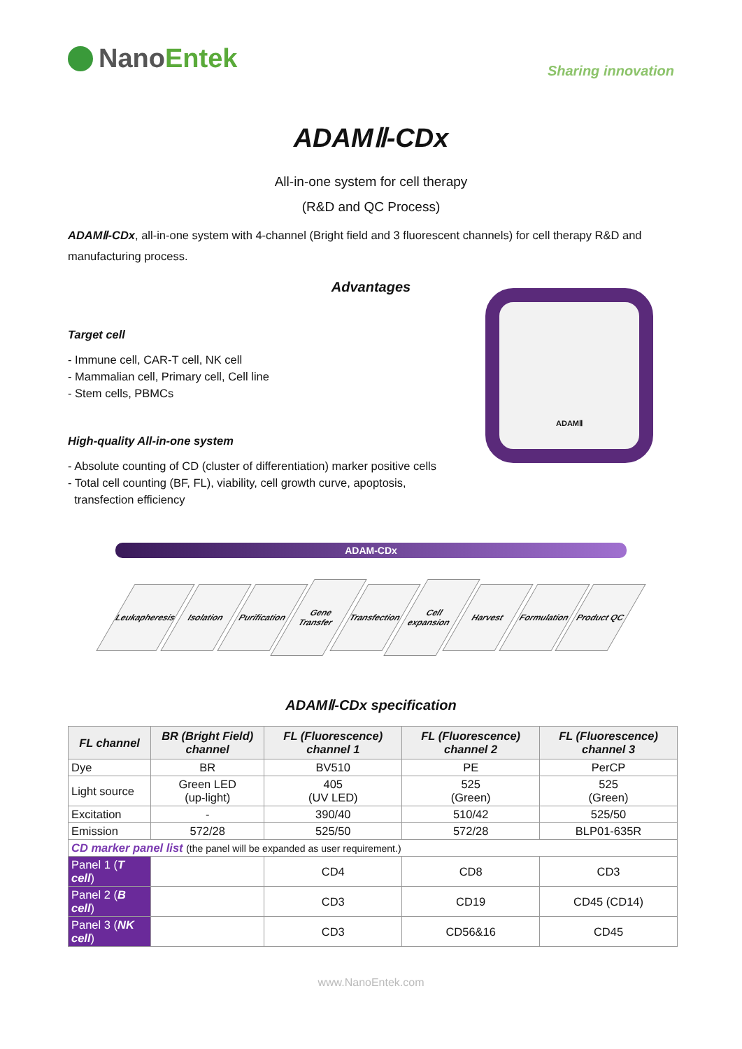Nano Entek
Sharing innovation
ADAMⅡ-CDx
All-in-one system for cell therapy
(R&D and QC Process)
ADAMⅡ-CDx, all-in-one system with 4-channel (Bright field and 3 fluorescent channels) for cell therapy R&D and manufacturing process.
Advantages
Target cell
- Immune cell, CAR-T cell, NK cell
- Mammalian cell, Primary cell, Cell line
- Stem cells, PBMCs
High-quality All-in-one system
- Absolute counting of CD (cluster of differentiation) marker positive cells
- Total cell counting (BF, FL), viability, cell growth curve, apoptosis,
transfection efficiency
ADAMⅡ
ADAM-CDx
Leukapheresis Isolation Purification Gene Transfer Transfection Cell expansion Harvest Formulation Product QC
ADAMⅡ-CDx specification
| FL channel | BR (Bright Field) channel | FL (Fluorescence) channel 1 | FL (Fluorescence) channel 2 | FL (Fluorescence) channel 3 |
| --- | --- | --- | --- | --- |
| Dye | BR | BV510 | PE | PerCP |
| Light source | Green LED (up-light) | 405 (UV LED) | 525 (Green) | 525 (Green) |
| Excitation | - | 390/40 | 510/42 | 525/50 |
| Emission | 572/28 | 525/50 | 572/28 | BLP01-635R |
| CD marker panel list (the panel will be expanded as user requirement.) | | | | |
| Panel 1 ( T cell ) | | CD4 | CD8 | CD3 |
| Panel 2 ( B cell ) | | CD3 | CD19 | CD45 (CD14) |
| Panel 3 ( NK cell ) | | CD3 | CD56&16 | CD45 |
www.NanoEntek.com